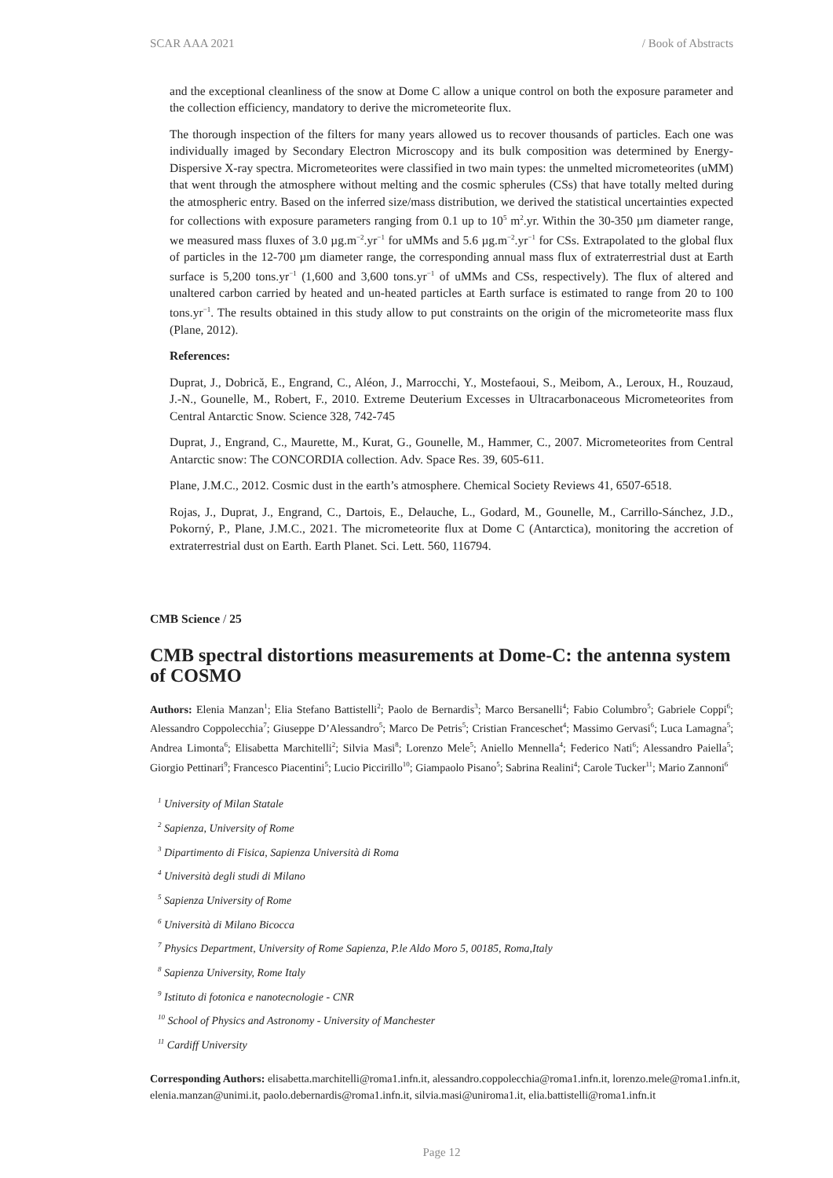SCAR AAA 2021 / Book of Abstracts
and the exceptional cleanliness of the snow at Dome C allow a unique control on both the exposure parameter and the collection efficiency, mandatory to derive the micrometeorite flux.
The thorough inspection of the filters for many years allowed us to recover thousands of particles. Each one was individually imaged by Secondary Electron Microscopy and its bulk composition was determined by Energy-Dispersive X-ray spectra. Micrometeorites were classified in two main types: the unmelted micrometeorites (uMM) that went through the atmosphere without melting and the cosmic spherules (CSs) that have totally melted during the atmospheric entry. Based on the inferred size/mass distribution, we derived the statistical uncertainties expected for collections with exposure parameters ranging from 0.1 up to 10<sup>5</sup> m<sup>2</sup>.yr. Within the 30-350 µm diameter range, we measured mass fluxes of 3.0 µg.m<sup>−2</sup>.yr<sup>−1</sup> for uMMs and 5.6 µg.m<sup>−2</sup>.yr<sup>−1</sup> for CSs. Extrapolated to the global flux of particles in the 12-700 µm diameter range, the corresponding annual mass flux of extraterrestrial dust at Earth surface is 5,200 tons.yr<sup>−1</sup> (1,600 and 3,600 tons.yr<sup>−1</sup> of uMMs and CSs, respectively). The flux of altered and unaltered carbon carried by heated and un-heated particles at Earth surface is estimated to range from 20 to 100 tons.yr<sup>−1</sup>. The results obtained in this study allow to put constraints on the origin of the micrometeorite mass flux (Plane, 2012).
References:
Duprat, J., Dobrică, E., Engrand, C., Aléon, J., Marrocchi, Y., Mostefaoui, S., Meibom, A., Leroux, H., Rouzaud, J.-N., Gounelle, M., Robert, F., 2010. Extreme Deuterium Excesses in Ultracarbonaceous Micrometeorites from Central Antarctic Snow. Science 328, 742-745
Duprat, J., Engrand, C., Maurette, M., Kurat, G., Gounelle, M., Hammer, C., 2007. Micrometeorites from Central Antarctic snow: The CONCORDIA collection. Adv. Space Res. 39, 605-611.
Plane, J.M.C., 2012. Cosmic dust in the earth’s atmosphere. Chemical Society Reviews 41, 6507-6518.
Rojas, J., Duprat, J., Engrand, C., Dartois, E., Delauche, L., Godard, M., Gounelle, M., Carrillo-Sánchez, J.D., Pokorný, P., Plane, J.M.C., 2021. The micrometeorite flux at Dome C (Antarctica), monitoring the accretion of extraterrestrial dust on Earth. Earth Planet. Sci. Lett. 560, 116794.
CMB Science / 25
CMB spectral distortions measurements at Dome-C: the antenna system of COSMO
Authors: Elenia Manzan<sup>1</sup>; Elia Stefano Battistelli<sup>2</sup>; Paolo de Bernardis<sup>3</sup>; Marco Bersanelli<sup>4</sup>; Fabio Columbro<sup>5</sup>; Gabriele Coppi<sup>6</sup>; Alessandro Coppolecchia<sup>7</sup>; Giuseppe D’Alessandro<sup>5</sup>; Marco De Petris<sup>5</sup>; Cristian Franceschet<sup>4</sup>; Massimo Gervasi<sup>6</sup>; Luca Lamagna<sup>5</sup>; Andrea Limonta<sup>6</sup>; Elisabetta Marchitelli<sup>2</sup>; Silvia Masi<sup>8</sup>; Lorenzo Mele<sup>5</sup>; Aniello Mennella<sup>4</sup>; Federico Nati<sup>6</sup>; Alessandro Paiella<sup>5</sup>; Giorgio Pettinari<sup>9</sup>; Francesco Piacentini<sup>5</sup>; Lucio Piccirillo<sup>10</sup>; Giampaolo Pisano<sup>5</sup>; Sabrina Realini<sup>4</sup>; Carole Tucker<sup>11</sup>; Mario Zannoni<sup>6</sup>
<sup>1</sup> University of Milan Statale
<sup>2</sup> Sapienza, University of Rome
<sup>3</sup> Dipartimento di Fisica, Sapienza Università di Roma
<sup>4</sup> Università degli studi di Milano
<sup>5</sup> Sapienza University of Rome
<sup>6</sup> Università di Milano Bicocca
<sup>7</sup> Physics Department, University of Rome Sapienza, P.le Aldo Moro 5, 00185, Roma,Italy
<sup>8</sup> Sapienza University, Rome Italy
<sup>9</sup> Istituto di fotonica e nanotecnologie - CNR
<sup>10</sup> School of Physics and Astronomy - University of Manchester
<sup>11</sup> Cardiff University
Corresponding Authors: elisabetta.marchitelli@roma1.infn.it, alessandro.coppolecchia@roma1.infn.it, lorenzo.mele@roma1.infn.it, elenia.manzan@unimi.it, paolo.debernardis@roma1.infn.it, silvia.masi@uniroma1.it, elia.battistelli@roma1.infn.it
Page 12